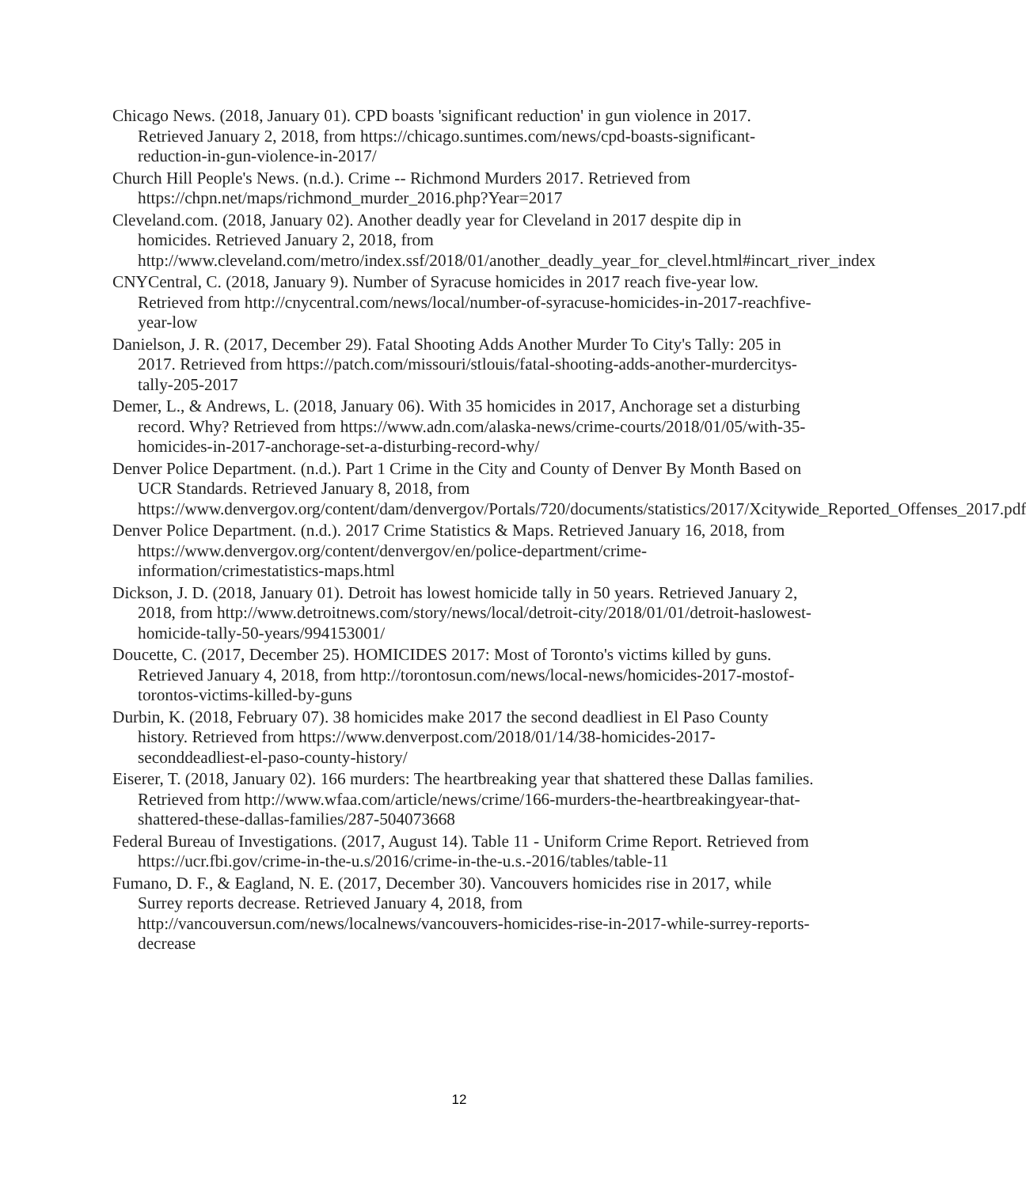Chicago News. (2018, January 01). CPD boasts 'significant reduction' in gun violence in 2017. Retrieved January 2, 2018, from https://chicago.suntimes.com/news/cpd-boasts-significant-reduction-in-gun-violence-in-2017/
Church Hill People's News. (n.d.). Crime -- Richmond Murders 2017. Retrieved from https://chpn.net/maps/richmond_murder_2016.php?Year=2017
Cleveland.com. (2018, January 02). Another deadly year for Cleveland in 2017 despite dip in homicides. Retrieved January 2, 2018, from http://www.cleveland.com/metro/index.ssf/2018/01/another_deadly_year_for_clevel.html#incart_river_index
CNYCentral, C. (2018, January 9). Number of Syracuse homicides in 2017 reach five-year low. Retrieved from http://cnycentral.com/news/local/number-of-syracuse-homicides-in-2017-reachfive-year-low
Danielson, J. R. (2017, December 29). Fatal Shooting Adds Another Murder To City's Tally: 205 in 2017. Retrieved from https://patch.com/missouri/stlouis/fatal-shooting-adds-another-murdercitys-tally-205-2017
Demer, L., & Andrews, L. (2018, January 06). With 35 homicides in 2017, Anchorage set a disturbing record. Why? Retrieved from https://www.adn.com/alaska-news/crime-courts/2018/01/05/with-35-homicides-in-2017-anchorage-set-a-disturbing-record-why/
Denver Police Department. (n.d.). Part 1 Crime in the City and County of Denver By Month Based on UCR Standards. Retrieved January 8, 2018, from https://www.denvergov.org/content/dam/denvergov/Portals/720/documents/statistics/2017/Xcitywide_Reported_Offenses_2017.pdf
Denver Police Department. (n.d.). 2017 Crime Statistics & Maps. Retrieved January 16, 2018, from https://www.denvergov.org/content/denvergov/en/police-department/crime-information/crimestatistics-maps.html
Dickson, J. D. (2018, January 01). Detroit has lowest homicide tally in 50 years. Retrieved January 2, 2018, from http://www.detroitnews.com/story/news/local/detroit-city/2018/01/01/detroit-haslowest-homicide-tally-50-years/994153001/
Doucette, C. (2017, December 25). HOMICIDES 2017: Most of Toronto's victims killed by guns. Retrieved January 4, 2018, from http://torontosun.com/news/local-news/homicides-2017-mostof-torontos-victims-killed-by-guns
Durbin, K. (2018, February 07). 38 homicides make 2017 the second deadliest in El Paso County history. Retrieved from https://www.denverpost.com/2018/01/14/38-homicides-2017-seconddeadliest-el-paso-county-history/
Eiserer, T. (2018, January 02). 166 murders: The heartbreaking year that shattered these Dallas families. Retrieved from http://www.wfaa.com/article/news/crime/166-murders-the-heartbreakingyear-that-shattered-these-dallas-families/287-504073668
Federal Bureau of Investigations. (2017, August 14). Table 11 - Uniform Crime Report. Retrieved from https://ucr.fbi.gov/crime-in-the-u.s/2016/crime-in-the-u.s.-2016/tables/table-11
Fumano, D. F., & Eagland, N. E. (2017, December 30). Vancouvers homicides rise in 2017, while Surrey reports decrease. Retrieved January 4, 2018, from http://vancouversun.com/news/localnews/vancouvers-homicides-rise-in-2017-while-surrey-reports-decrease
12